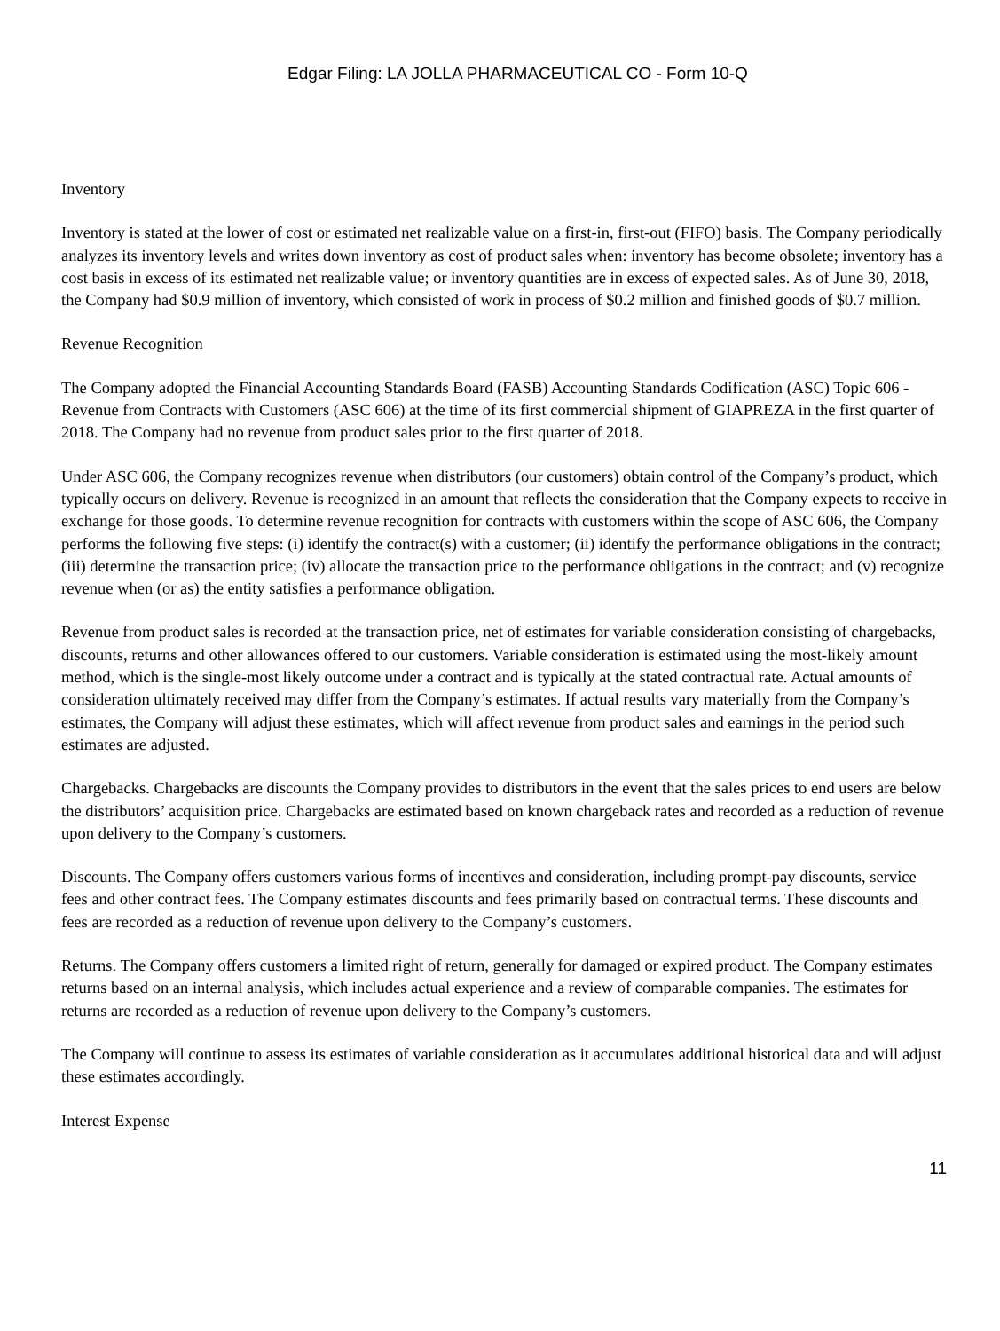Edgar Filing: LA JOLLA PHARMACEUTICAL CO - Form 10-Q
Inventory
Inventory is stated at the lower of cost or estimated net realizable value on a first-in, first-out (FIFO) basis. The Company periodically analyzes its inventory levels and writes down inventory as cost of product sales when: inventory has become obsolete; inventory has a cost basis in excess of its estimated net realizable value; or inventory quantities are in excess of expected sales. As of June 30, 2018, the Company had $0.9 million of inventory, which consisted of work in process of $0.2 million and finished goods of $0.7 million.
Revenue Recognition
The Company adopted the Financial Accounting Standards Board (FASB) Accounting Standards Codification (ASC) Topic 606 - Revenue from Contracts with Customers (ASC 606) at the time of its first commercial shipment of GIAPREZA in the first quarter of 2018. The Company had no revenue from product sales prior to the first quarter of 2018.
Under ASC 606, the Company recognizes revenue when distributors (our customers) obtain control of the Company’s product, which typically occurs on delivery. Revenue is recognized in an amount that reflects the consideration that the Company expects to receive in exchange for those goods. To determine revenue recognition for contracts with customers within the scope of ASC 606, the Company performs the following five steps: (i) identify the contract(s) with a customer; (ii) identify the performance obligations in the contract; (iii) determine the transaction price; (iv) allocate the transaction price to the performance obligations in the contract; and (v) recognize revenue when (or as) the entity satisfies a performance obligation.
Revenue from product sales is recorded at the transaction price, net of estimates for variable consideration consisting of chargebacks, discounts, returns and other allowances offered to our customers. Variable consideration is estimated using the most-likely amount method, which is the single-most likely outcome under a contract and is typically at the stated contractual rate. Actual amounts of consideration ultimately received may differ from the Company’s estimates. If actual results vary materially from the Company’s estimates, the Company will adjust these estimates, which will affect revenue from product sales and earnings in the period such estimates are adjusted.
Chargebacks. Chargebacks are discounts the Company provides to distributors in the event that the sales prices to end users are below the distributors’ acquisition price. Chargebacks are estimated based on known chargeback rates and recorded as a reduction of revenue upon delivery to the Company’s customers.
Discounts. The Company offers customers various forms of incentives and consideration, including prompt-pay discounts, service fees and other contract fees. The Company estimates discounts and fees primarily based on contractual terms. These discounts and fees are recorded as a reduction of revenue upon delivery to the Company’s customers.
Returns. The Company offers customers a limited right of return, generally for damaged or expired product. The Company estimates returns based on an internal analysis, which includes actual experience and a review of comparable companies. The estimates for returns are recorded as a reduction of revenue upon delivery to the Company’s customers.
The Company will continue to assess its estimates of variable consideration as it accumulates additional historical data and will adjust these estimates accordingly.
Interest Expense
11